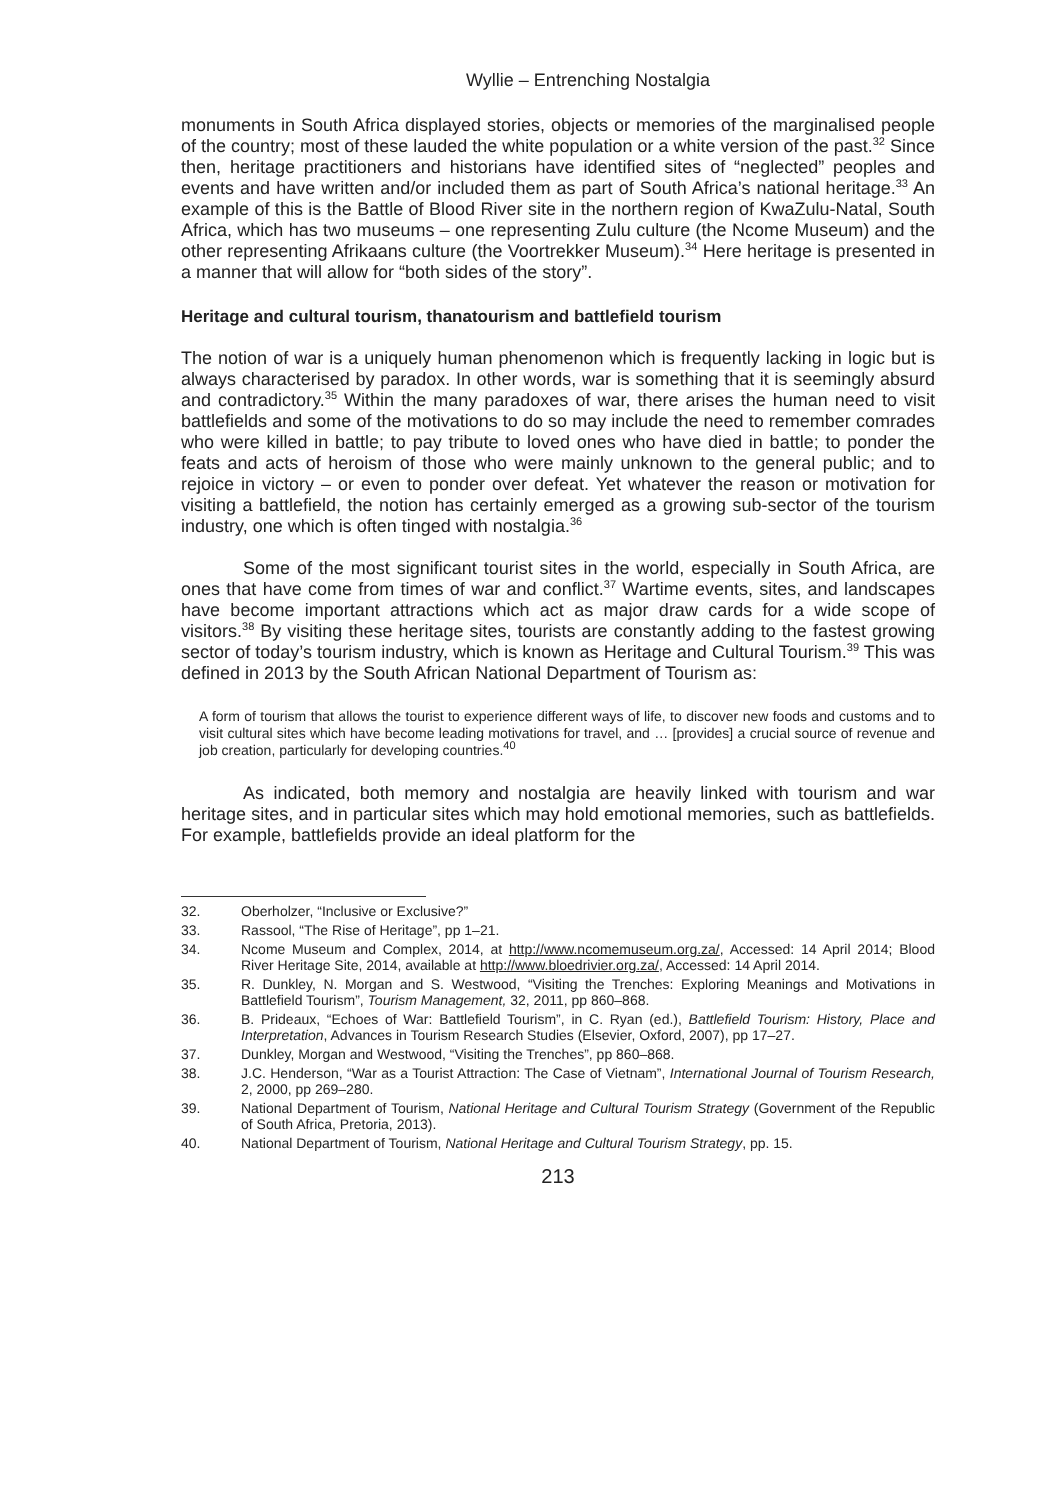Wyllie – Entrenching Nostalgia
monuments in South Africa displayed stories, objects or memories of the marginalised people of the country; most of these lauded the white population or a white version of the past.<sup>32</sup> Since then, heritage practitioners and historians have identified sites of “neglected” peoples and events and have written and/or included them as part of South Africa’s national heritage.<sup>33</sup> An example of this is the Battle of Blood River site in the northern region of KwaZulu-Natal, South Africa, which has two museums – one representing Zulu culture (the Ncome Museum) and the other representing Afrikaans culture (the Voortrekker Museum).<sup>34</sup> Here heritage is presented in a manner that will allow for “both sides of the story”.
Heritage and cultural tourism, thanatourism and battlefield tourism
The notion of war is a uniquely human phenomenon which is frequently lacking in logic but is always characterised by paradox. In other words, war is something that it is seemingly absurd and contradictory.<sup>35</sup> Within the many paradoxes of war, there arises the human need to visit battlefields and some of the motivations to do so may include the need to remember comrades who were killed in battle; to pay tribute to loved ones who have died in battle; to ponder the feats and acts of heroism of those who were mainly unknown to the general public; and to rejoice in victory – or even to ponder over defeat. Yet whatever the reason or motivation for visiting a battlefield, the notion has certainly emerged as a growing sub-sector of the tourism industry, one which is often tinged with nostalgia.<sup>36</sup>
Some of the most significant tourist sites in the world, especially in South Africa, are ones that have come from times of war and conflict.<sup>37</sup> Wartime events, sites, and landscapes have become important attractions which act as major draw cards for a wide scope of visitors.<sup>38</sup> By visiting these heritage sites, tourists are constantly adding to the fastest growing sector of today’s tourism industry, which is known as Heritage and Cultural Tourism.<sup>39</sup> This was defined in 2013 by the South African National Department of Tourism as:
A form of tourism that allows the tourist to experience different ways of life, to discover new foods and customs and to visit cultural sites which have become leading motivations for travel, and … [provides] a crucial source of revenue and job creation, particularly for developing countries.<sup>40</sup>
As indicated, both memory and nostalgia are heavily linked with tourism and war heritage sites, and in particular sites which may hold emotional memories, such as battlefields. For example, battlefields provide an ideal platform for the
32. Oberholzer, “Inclusive or Exclusive?”
33. Rassool, “The Rise of Heritage”, pp 1–21.
34. Ncome Museum and Complex, 2014, at http://www.ncomemuseum.org.za/, Accessed: 14 April 2014; Blood River Heritage Site, 2014, available at http://www.bloedrivier.org.za/, Accessed: 14 April 2014.
35. R. Dunkley, N. Morgan and S. Westwood, “Visiting the Trenches: Exploring Meanings and Motivations in Battlefield Tourism”, Tourism Management, 32, 2011, pp 860–868.
36. B. Prideaux, “Echoes of War: Battlefield Tourism”, in C. Ryan (ed.), Battlefield Tourism: History, Place and Interpretation, Advances in Tourism Research Studies (Elsevier, Oxford, 2007), pp 17–27.
37. Dunkley, Morgan and Westwood, “Visiting the Trenches”, pp 860–868.
38. J.C. Henderson, “War as a Tourist Attraction: The Case of Vietnam”, International Journal of Tourism Research, 2, 2000, pp 269–280.
39. National Department of Tourism, National Heritage and Cultural Tourism Strategy (Government of the Republic of South Africa, Pretoria, 2013).
40. National Department of Tourism, National Heritage and Cultural Tourism Strategy, pp. 15.
213